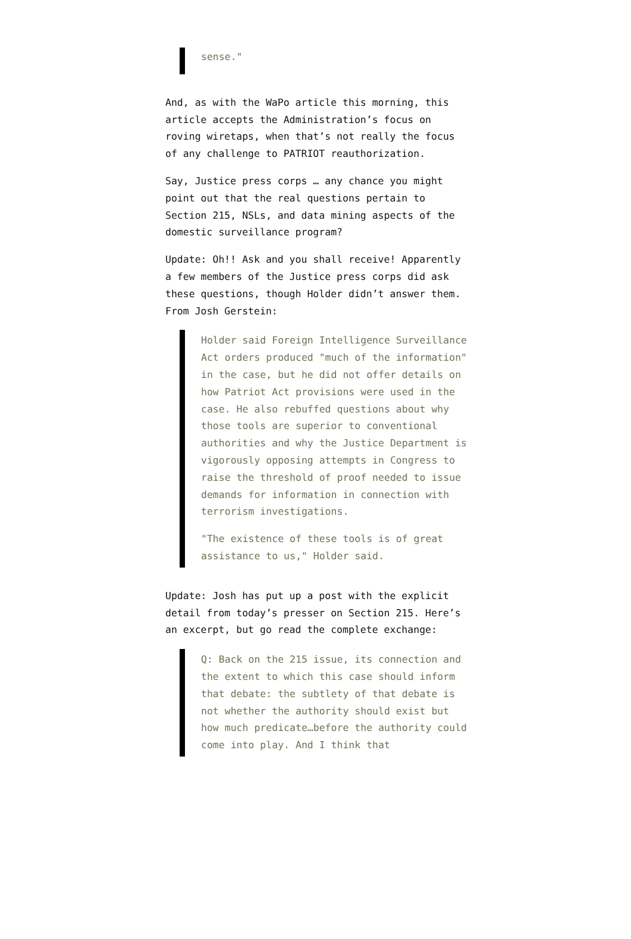sense."
And, as with the WaPo article this morning, this article accepts the Administration’s focus on roving wiretaps, when that’s not really the focus of any challenge to PATRIOT reauthorization.
Say, Justice press corps … any chance you might point out that the real questions pertain to Section 215, NSLs, and data mining aspects of the domestic surveillance program?
Update: Oh!! Ask and you shall receive! Apparently a few members of the Justice press corps did ask these questions, though Holder didn’t answer them. From Josh Gerstein:
Holder said Foreign Intelligence Surveillance Act orders produced "much of the information" in the case, but he did not offer details on how Patriot Act provisions were used in the case. He also rebuffed questions about why those tools are superior to conventional authorities and why the Justice Department is vigorously opposing attempts in Congress to raise the threshold of proof needed to issue demands for information in connection with terrorism investigations.
"The existence of these tools is of great assistance to us," Holder said.
Update: Josh has put up a post with the explicit detail from today’s presser on Section 215. Here’s an excerpt, but go read the complete exchange:
Q: Back on the 215 issue, its connection and the extent to which this case should inform that debate: the subtlety of that debate is not whether the authority should exist but how much predicate…before the authority could come into play. And I think that